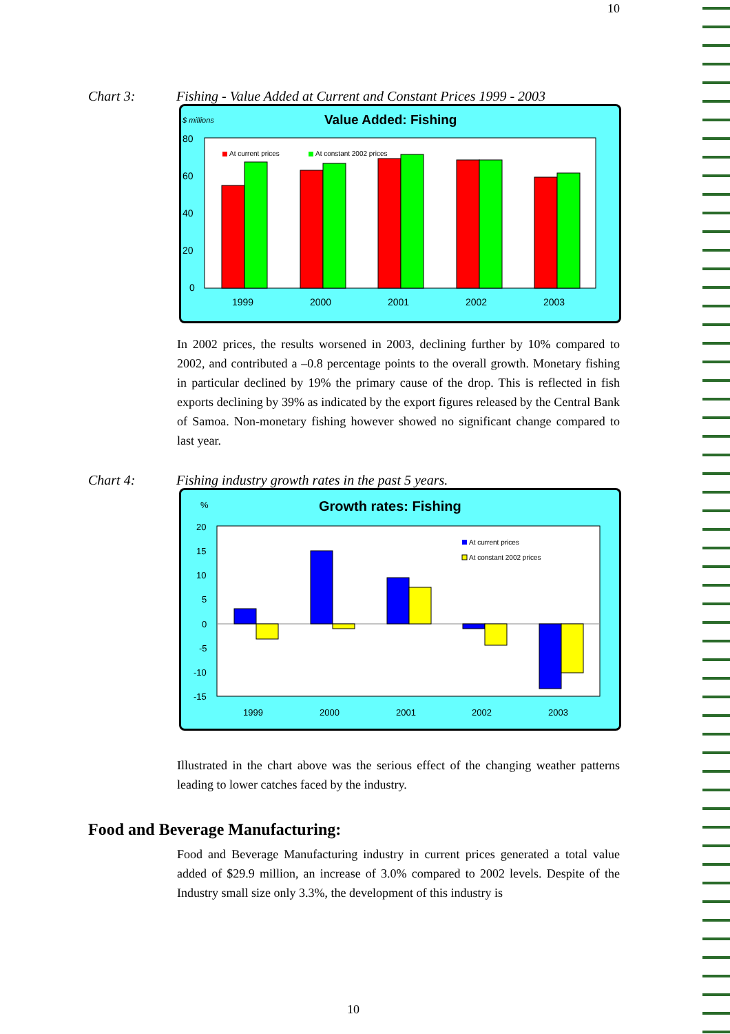10
Chart 3: Fishing - Value Added at Current and Constant Prices 1999 - 2003
$ millions
Value Added: Fishing
80
60
40
20
0
At current prices
At constant 2002 prices
1999
2000
2001
2002
2003
In 2002 prices, the results worsened in 2003, declining further by 10% compared to 2002, and contributed a –0.8 percentage points to the overall growth. Monetary fishing in particular declined by 19% the primary cause of the drop. This is reflected in fish exports declining by 39% as indicated by the export figures released by the Central Bank of Samoa. Non-monetary fishing however showed no significant change compared to last year.
Chart 4: Fishing industry growth rates in the past 5 years.
%
Growth rates: Fishing
20
15
10
5
0
-5
-10
-15
At current prices
At constant 2002 prices
1999
2000
2001
2002
2003
Illustrated in the chart above was the serious effect of the changing weather patterns leading to lower catches faced by the industry.
Food and Beverage Manufacturing:
Food and Beverage Manufacturing industry in current prices generated a total value added of $29.9 million, an increase of 3.0% compared to 2002 levels. Despite of the Industry small size only 3.3%, the development of this industry is
10